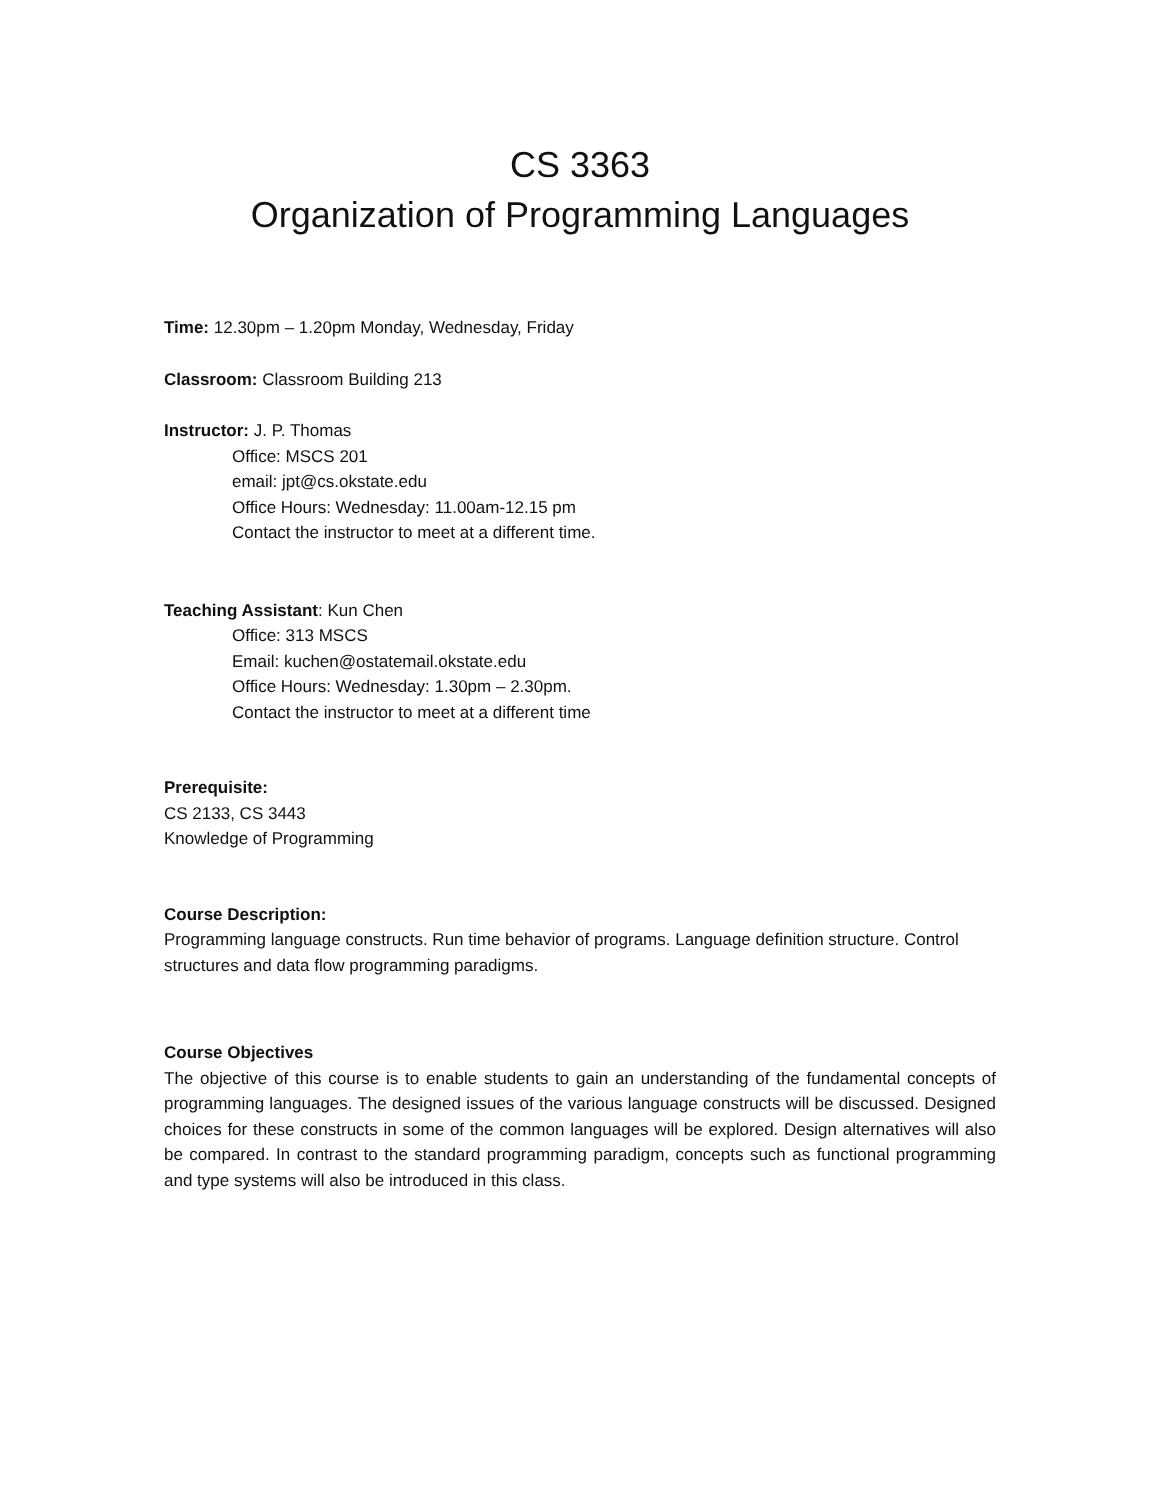CS 3363
Organization of Programming Languages
Time: 12.30pm – 1.20pm Monday, Wednesday, Friday
Classroom: Classroom Building 213
Instructor: J. P. Thomas
Office: MSCS 201
email: jpt@cs.okstate.edu
Office Hours: Wednesday: 11.00am-12.15 pm
Contact the instructor to meet at a different time.
Teaching Assistant: Kun Chen
Office: 313 MSCS
Email: kuchen@ostatemail.okstate.edu
Office Hours: Wednesday: 1.30pm – 2.30pm.
Contact the instructor to meet at a different time
Prerequisite:
CS 2133, CS 3443
Knowledge of Programming
Course Description:
Programming language constructs. Run time behavior of programs. Language definition structure. Control structures and data flow programming paradigms.
Course Objectives
The objective of this course is to enable students to gain an understanding of the fundamental concepts of programming languages. The designed issues of the various language constructs will be discussed. Designed choices for these constructs in some of the common languages will be explored. Design alternatives will also be compared. In contrast to the standard programming paradigm, concepts such as functional programming and type systems will also be introduced in this class.